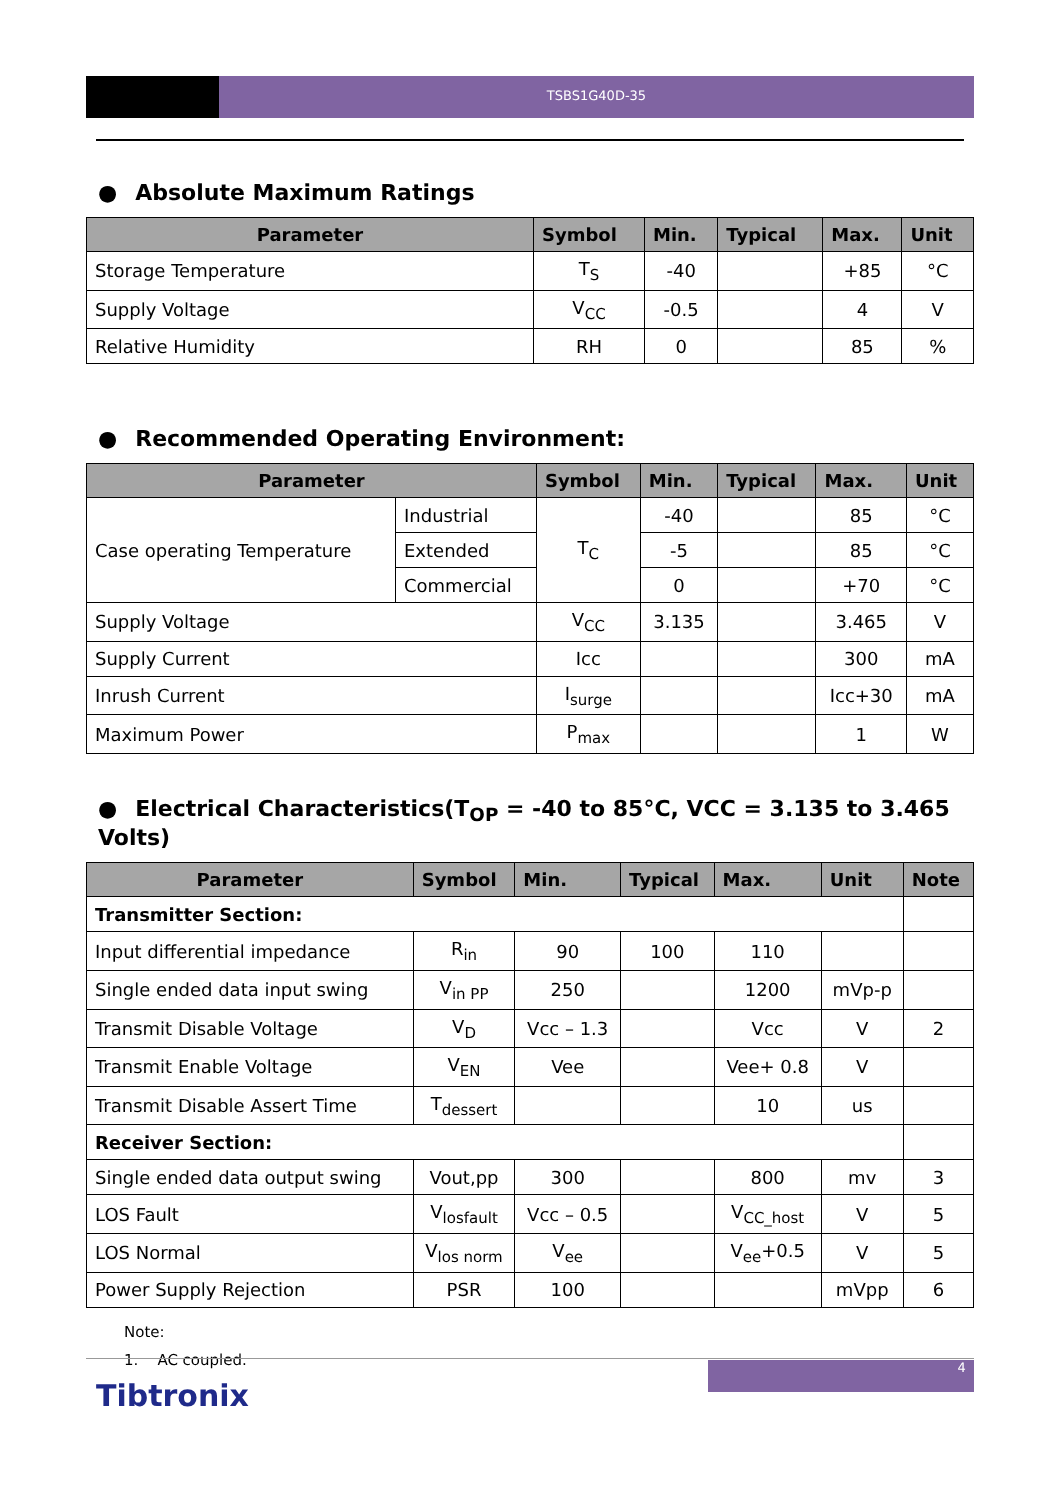TSBS1G40D-35
● Absolute Maximum Ratings
| Parameter | Symbol | Min. | Typical | Max. | Unit |
| --- | --- | --- | --- | --- | --- |
| Storage Temperature | T<sub>S</sub> | -40 | | +85 | °C |
| Supply Voltage | V<sub>CC</sub> | -0.5 | | 4 | V |
| Relative Humidity | RH | 0 | | 85 | % |
● Recommended Operating Environment:
| Parameter | | Symbol | Min. | Typical | Max. | Unit |
| --- | --- | --- | --- | --- | --- | --- |
| Case operating Temperature | Industrial | T<sub>C</sub> | -40 | | 85 | °C |
| | Extended | | -5 | | 85 | °C |
| | Commercial | | 0 | | +70 | °C |
| Supply Voltage | | V<sub>CC</sub> | 3.135 | | 3.465 | V |
| Supply Current | | Icc | | | 300 | mA |
| Inrush Current | | I<sub>surge</sub> | | | Icc+30 | mA |
| Maximum Power | | P<sub>max</sub> | | | 1 | W |
● Electrical Characteristics(T<sub>OP</sub> = -40 to 85°C, VCC = 3.135 to 3.465 Volts)
| Parameter | Symbol | Min. | Typical | Max. | Unit | Note |
| --- | --- | --- | --- | --- | --- | --- |
| Transmitter Section: | | | | | | |
| Input differential impedance | R<sub>in</sub> | 90 | 100 | 110 | | |
| Single ended data input swing | V<sub>in PP</sub> | 250 | | 1200 | mVp-p | |
| Transmit Disable Voltage | V<sub>D</sub> | Vcc – 1.3 | | Vcc | V | 2 |
| Transmit Enable Voltage | V<sub>EN</sub> | Vee | | Vee+ 0.8 | V | |
| Transmit Disable Assert Time | T<sub>dessert</sub> | | | 10 | us | |
| Receiver Section: | | | | | | |
| Single ended data output swing | Vout,pp | 300 | | 800 | mv | 3 |
| LOS Fault | V<sub>losfault</sub> | Vcc – 0.5 | | V<sub>CC_host</sub> | V | 5 |
| LOS Normal | V<sub>los norm</sub> | V<sub>ee</sub> | | V<sub>ee</sub>+0.5 | V | 5 |
| Power Supply Rejection | PSR | 100 | | | mVpp | 6 |
Note:
1. AC coupled.
4
Tibtronix